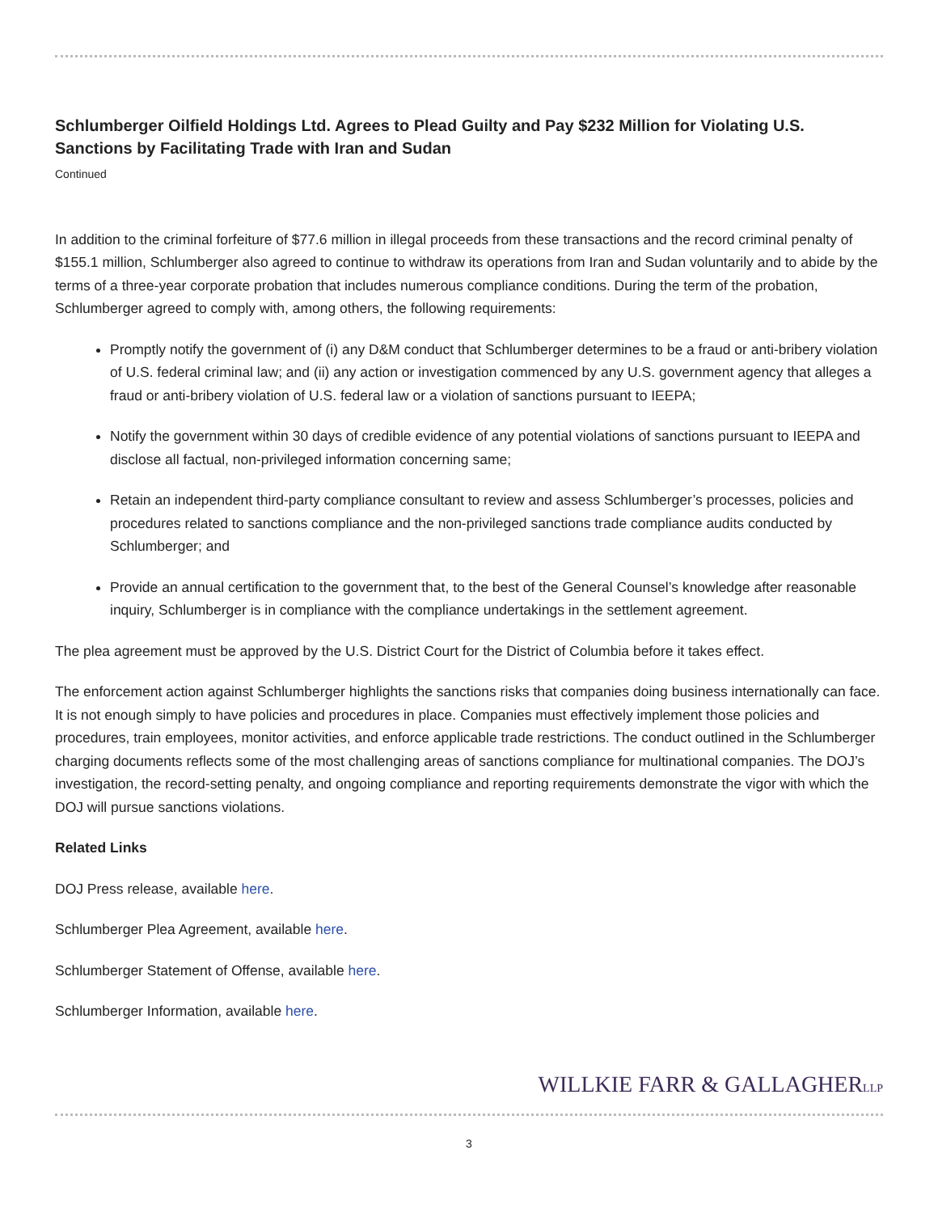Schlumberger Oilfield Holdings Ltd. Agrees to Plead Guilty and Pay $232 Million for Violating U.S. Sanctions by Facilitating Trade with Iran and Sudan
Continued
In addition to the criminal forfeiture of $77.6 million in illegal proceeds from these transactions and the record criminal penalty of $155.1 million, Schlumberger also agreed to continue to withdraw its operations from Iran and Sudan voluntarily and to abide by the terms of a three-year corporate probation that includes numerous compliance conditions. During the term of the probation, Schlumberger agreed to comply with, among others, the following requirements:
Promptly notify the government of (i) any D&M conduct that Schlumberger determines to be a fraud or anti-bribery violation of U.S. federal criminal law; and (ii) any action or investigation commenced by any U.S. government agency that alleges a fraud or anti-bribery violation of U.S. federal law or a violation of sanctions pursuant to IEEPA;
Notify the government within 30 days of credible evidence of any potential violations of sanctions pursuant to IEEPA and disclose all factual, non-privileged information concerning same;
Retain an independent third-party compliance consultant to review and assess Schlumberger’s processes, policies and procedures related to sanctions compliance and the non-privileged sanctions trade compliance audits conducted by Schlumberger; and
Provide an annual certification to the government that, to the best of the General Counsel’s knowledge after reasonable inquiry, Schlumberger is in compliance with the compliance undertakings in the settlement agreement.
The plea agreement must be approved by the U.S. District Court for the District of Columbia before it takes effect.
The enforcement action against Schlumberger highlights the sanctions risks that companies doing business internationally can face. It is not enough simply to have policies and procedures in place. Companies must effectively implement those policies and procedures, train employees, monitor activities, and enforce applicable trade restrictions. The conduct outlined in the Schlumberger charging documents reflects some of the most challenging areas of sanctions compliance for multinational companies. The DOJ’s investigation, the record-setting penalty, and ongoing compliance and reporting requirements demonstrate the vigor with which the DOJ will pursue sanctions violations.
Related Links
DOJ Press release, available here.
Schlumberger Plea Agreement, available here.
Schlumberger Statement of Offense, available here.
Schlumberger Information, available here.
WILLKIE FARR & GALLAGHERLLP
3